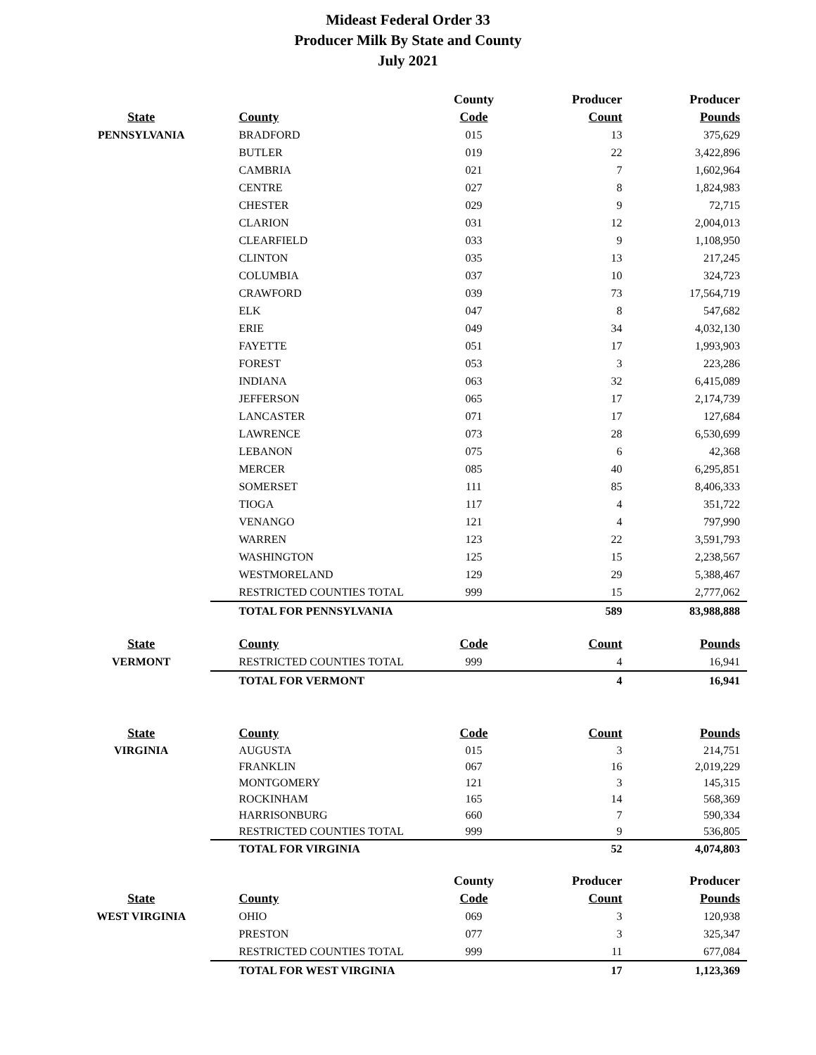Mideast Federal Order 33
Producer Milk By State and County
July 2021
| | | County | Producer | Producer |
| --- | --- | --- | --- | --- |
| State | County | Code | Count | Pounds |
| PENNSYLVANIA | BRADFORD | 015 | 13 | 375,629 |
| | BUTLER | 019 | 22 | 3,422,896 |
| | CAMBRIA | 021 | 7 | 1,602,964 |
| | CENTRE | 027 | 8 | 1,824,983 |
| | CHESTER | 029 | 9 | 72,715 |
| | CLARION | 031 | 12 | 2,004,013 |
| | CLEARFIELD | 033 | 9 | 1,108,950 |
| | CLINTON | 035 | 13 | 217,245 |
| | COLUMBIA | 037 | 10 | 324,723 |
| | CRAWFORD | 039 | 73 | 17,564,719 |
| | ELK | 047 | 8 | 547,682 |
| | ERIE | 049 | 34 | 4,032,130 |
| | FAYETTE | 051 | 17 | 1,993,903 |
| | FOREST | 053 | 3 | 223,286 |
| | INDIANA | 063 | 32 | 6,415,089 |
| | JEFFERSON | 065 | 17 | 2,174,739 |
| | LANCASTER | 071 | 17 | 127,684 |
| | LAWRENCE | 073 | 28 | 6,530,699 |
| | LEBANON | 075 | 6 | 42,368 |
| | MERCER | 085 | 40 | 6,295,851 |
| | SOMERSET | 111 | 85 | 8,406,333 |
| | TIOGA | 117 | 4 | 351,722 |
| | VENANGO | 121 | 4 | 797,990 |
| | WARREN | 123 | 22 | 3,591,793 |
| | WASHINGTON | 125 | 15 | 2,238,567 |
| | WESTMORELAND | 129 | 29 | 5,388,467 |
| | RESTRICTED COUNTIES TOTAL | 999 | 15 | 2,777,062 |
| | TOTAL FOR PENNSYLVANIA | | 589 | 83,988,888 |
| State | County | Code | Count | Pounds |
| VERMONT | RESTRICTED COUNTIES TOTAL | 999 | 4 | 16,941 |
| | TOTAL FOR VERMONT | | 4 | 16,941 |
| State | County | Code | Count | Pounds |
| VIRGINIA | AUGUSTA | 015 | 3 | 214,751 |
| | FRANKLIN | 067 | 16 | 2,019,229 |
| | MONTGOMERY | 121 | 3 | 145,315 |
| | ROCKINHAM | 165 | 14 | 568,369 |
| | HARRISONBURG | 660 | 7 | 590,334 |
| | RESTRICTED COUNTIES TOTAL | 999 | 9 | 536,805 |
| | TOTAL FOR VIRGINIA | | 52 | 4,074,803 |
| | | County | Producer | Producer |
| State | County | Code | Count | Pounds |
| WEST VIRGINIA | OHIO | 069 | 3 | 120,938 |
| | PRESTON | 077 | 3 | 325,347 |
| | RESTRICTED COUNTIES TOTAL | 999 | 11 | 677,084 |
| | TOTAL FOR WEST VIRGINIA | | 17 | 1,123,369 |